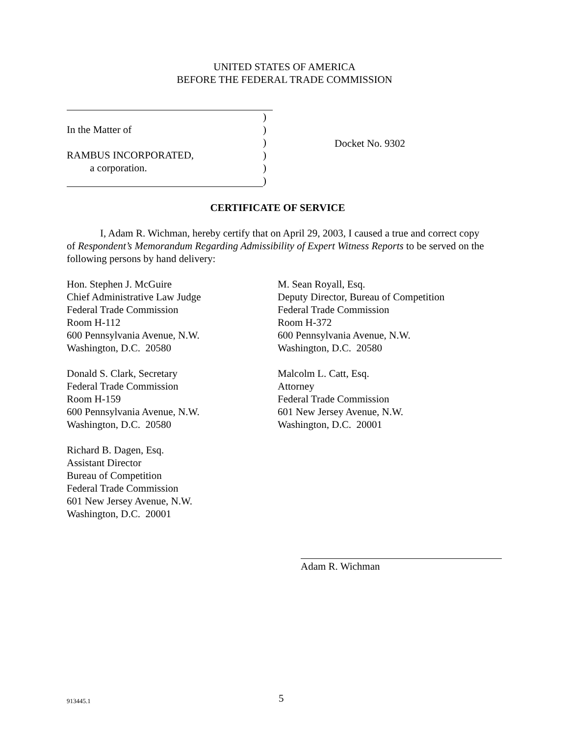UNITED STATES OF AMERICA
BEFORE THE FEDERAL TRADE COMMISSION
)
In the Matter of)
)
RAMBUS INCORPORATED,)
a corporation.)
)
Docket No. 9302
CERTIFICATE OF SERVICE
I, Adam R. Wichman, hereby certify that on April 29, 2003, I caused a true and correct copy of Respondent’s Memorandum Regarding Admissibility of Expert Witness Reports to be served on the following persons by hand delivery:
Hon. Stephen J. McGuire
Chief Administrative Law Judge
Federal Trade Commission
Room H-112
600 Pennsylvania Avenue, N.W.
Washington, D.C. 20580
Donald S. Clark, Secretary
Federal Trade Commission
Room H-159
600 Pennsylvania Avenue, N.W.
Washington, D.C. 20580
Richard B. Dagen, Esq.
Assistant Director
Bureau of Competition
Federal Trade Commission
601 New Jersey Avenue, N.W.
Washington, D.C. 20001
M. Sean Royall, Esq.
Deputy Director, Bureau of Competition
Federal Trade Commission
Room H-372
600 Pennsylvania Avenue, N.W.
Washington, D.C. 20580
Malcolm L. Catt, Esq.
Attorney
Federal Trade Commission
601 New Jersey Avenue, N.W.
Washington, D.C. 20001
Adam R. Wichman
913445.1 5